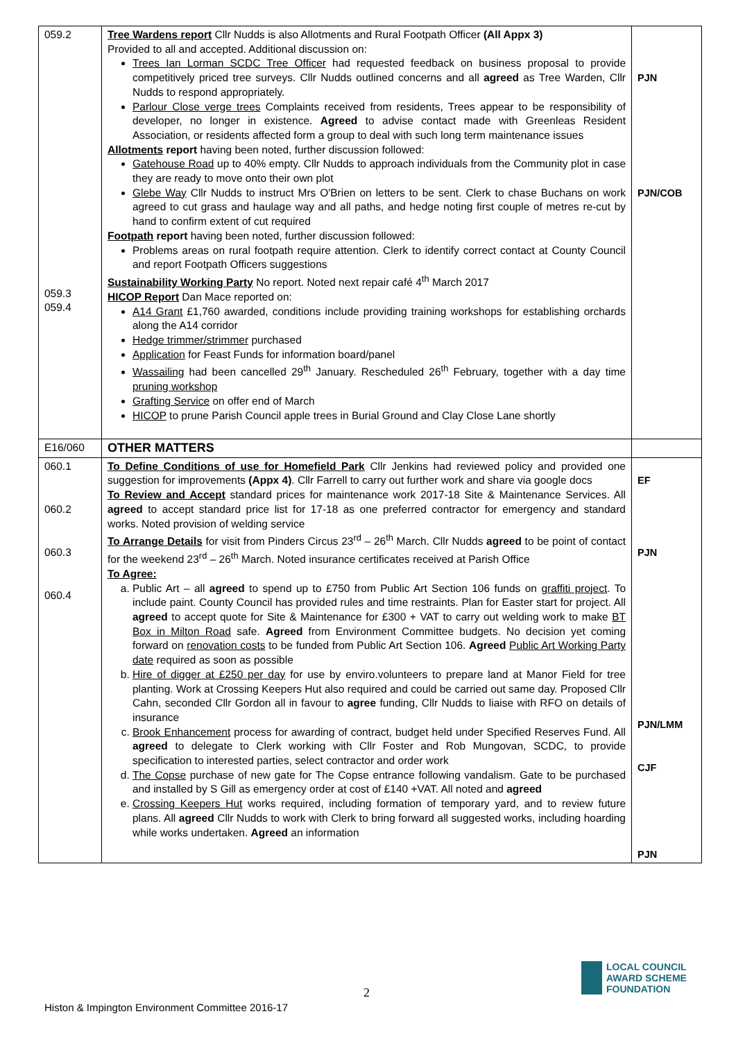| 059.2 059.3 059.4 | Tree Wardens report Cllr Nudds is also Allotments and Rural Footpath Officer (All Appx 3) Provided to all and accepted. Additional discussion on: Trees Ian Lorman SCDC Tree Officer had requested feedback on business proposal to provide competitively priced tree surveys. Cllr Nudds outlined concerns and all agreed as Tree Warden, Cllr Nudds to respond appropriately. Parlour Close verge trees Complaints received from residents, Trees appear to be responsibility of developer, no longer in existence. Agreed to advise contact made with Greenleas Resident Association, or residents affected form a group to deal with such long term maintenance issues Allotments report having been noted, further discussion followed: Gatehouse Road up to 40% empty. Cllr Nudds to approach individuals from the Community plot in case they are ready to move onto their own plot Glebe Way Cllr Nudds to instruct Mrs O'Brien on letters to be sent. Clerk to chase Buchans on work agreed to cut grass and haulage way and all paths, and hedge noting first couple of metres re-cut by hand to confirm extent of cut required Footpath report having been noted, further discussion followed: Problems areas on rural footpath require attention. Clerk to identify correct contact at County Council and report Footpath Officers suggestions Sustainability Working Party No report. Noted next repair café 4<sup>th</sup> March 2017 HICOP Report Dan Mace reported on: A14 Grant £1,760 awarded, conditions include providing training workshops for establishing orchards along the A14 corridor Hedge trimmer/strimmer purchased Application for Feast Funds for information board/panel Wassailing had been cancelled 29<sup>th</sup> January. Rescheduled 26<sup>th</sup> February, together with a day time pruning workshop Grafting Service on offer end of March HICOP to prune Parish Council apple trees in Burial Ground and Clay Close Lane shortly | PJN PJN/COB |
| E16/060 | OTHER MATTERS | |
| 060.1 060.2 060.3 060.4 | To Define Conditions of use for Homefield Park Cllr Jenkins had reviewed policy and provided one suggestion for improvements (Appx 4) . Cllr Farrell to carry out further work and share via google docs To Review and Accept standard prices for maintenance work 2017-18 Site & Maintenance Services. All agreed to accept standard price list for 17-18 as one preferred contractor for emergency and standard works. Noted provision of welding service To Arrange Details for visit from Pinders Circus 23<sup>rd</sup> – 26<sup>th</sup> March. Cllr Nudds agreed to be point of contact for the weekend 23<sup>rd</sup> – 26<sup>th</sup> March. Noted insurance certificates received at Parish Office To Agree: a. Public Art – all agreed to spend up to £750 from Public Art Section 106 funds on graffiti project . To include paint. County Council has provided rules and time restraints. Plan for Easter start for project. All agreed to accept quote for Site & Maintenance for £300 + VAT to carry out welding work to make BT Box in Milton Road safe. Agreed from Environment Committee budgets. No decision yet coming forward on renovation costs to be funded from Public Art Section 106. Agreed Public Art Working Party date required as soon as possible b. Hire of digger at £250 per day for use by enviro.volunteers to prepare land at Manor Field for tree planting. Work at Crossing Keepers Hut also required and could be carried out same day. Proposed Cllr Cahn, seconded Cllr Gordon all in favour to agree funding, Cllr Nudds to liaise with RFO on details of insurance c. Brook Enhancement process for awarding of contract, budget held under Specified Reserves Fund. All agreed to delegate to Clerk working with Cllr Foster and Rob Mungovan, SCDC, to provide specification to interested parties, select contractor and order work d. The Copse purchase of new gate for The Copse entrance following vandalism. Gate to be purchased and installed by S Gill as emergency order at cost of £140 +VAT. All noted and agreed e. Crossing Keepers Hut works required, including formation of temporary yard, and to review future plans. All agreed Cllr Nudds to work with Clerk to bring forward all suggested works, including hoarding while works undertaken. Agreed an information | EF PJN PJN/LMM CJF PJN |
2
Histon & Impington Environment Committee 2016-17
LOCAL COUNCIL
AWARD SCHEME
FOUNDATION